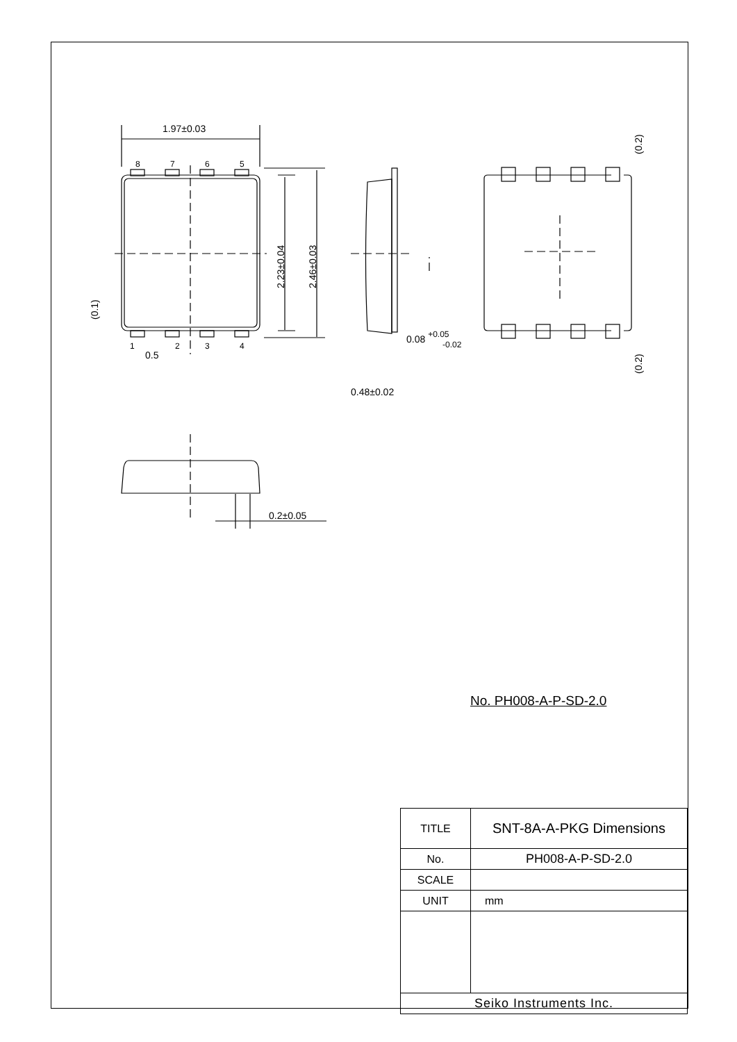1.97±0.03
8
7
6
5
1
2
3
4
0.5
0.08 +0.05
-0.02
0.48±0.02
0.2±0.05
2.23±0.04
2.46±0.03
(0.1)
(0.2)
(0.2)
No. PH008-A-P-SD-2.0
| TITLE | SNT-8A-A-PKG Dimensions |
| No. | PH008-A-P-SD-2.0 |
| SCALE | |
| UNIT | mm |
| Seiko Instruments Inc. | |